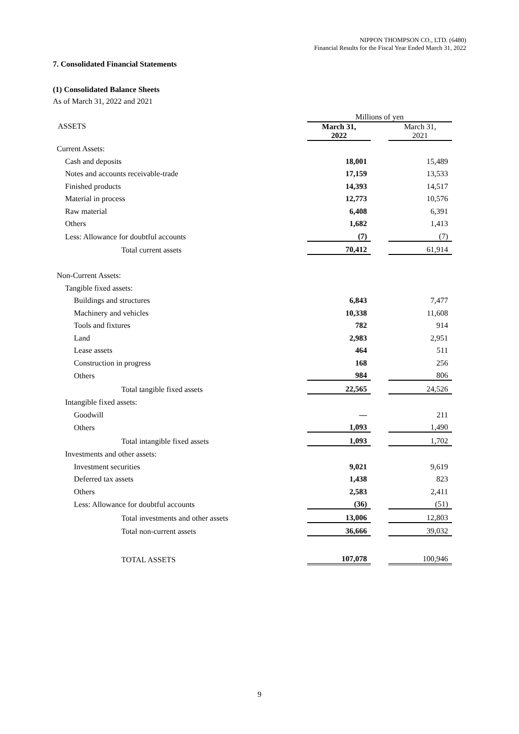NIPPON THOMPSON CO., LTD. (6480)
Financial Results for the Fiscal Year Ended March 31, 2022
7. Consolidated Financial Statements
(1) Consolidated Balance Sheets
As of March 31, 2022 and 2021
| | Millions of yen | | |
| ASSETS | March 31, 2022 | | March 31, 2021 |
| Current Assets: | | | |
| Cash and deposits | 18,001 | | 15,489 |
| Notes and accounts receivable-trade | 17,159 | | 13,533 |
| Finished products | 14,393 | | 14,517 |
| Material in process | 12,773 | | 10,576 |
| Raw material | 6,408 | | 6,391 |
| Others | 1,682 | | 1,413 |
| Less: Allowance for doubtful accounts | (7) | | (7) |
| Total current assets | 70,412 | | 61,914 |
| Non-Current Assets: | | | |
| Tangible fixed assets: | | | |
| Buildings and structures | 6,843 | | 7,477 |
| Machinery and vehicles | 10,338 | | 11,608 |
| Tools and fixtures | 782 | | 914 |
| Land | 2,983 | | 2,951 |
| Lease assets | 464 | | 511 |
| Construction in progress | 168 | | 256 |
| Others | 984 | | 806 |
| Total tangible fixed assets | 22,565 | | 24,526 |
| Intangible fixed assets: | | | |
| Goodwill | ― | | 211 |
| Others | 1,093 | | 1,490 |
| Total intangible fixed assets | 1,093 | | 1,702 |
| Investments and other assets: | | | |
| Investment securities | 9,021 | | 9,619 |
| Deferred tax assets | 1,438 | | 823 |
| Others | 2,583 | | 2,411 |
| Less: Allowance for doubtful accounts | (36) | | (51) |
| Total investments and other assets | 13,006 | | 12,803 |
| Total non-current assets | 36,666 | | 39,032 |
| TOTAL ASSETS | 107,078 | | 100,946 |
9